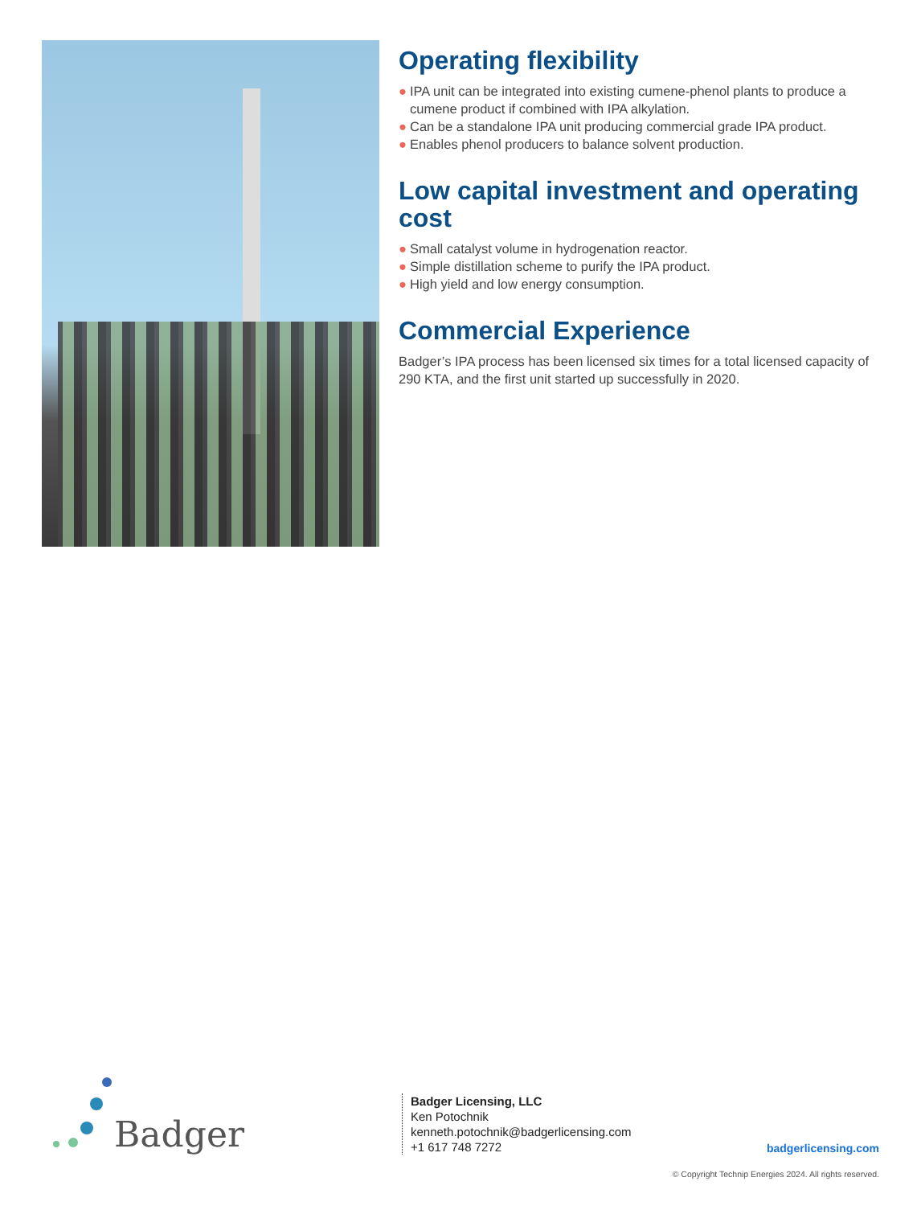Operating flexibility
● IPA unit can be integrated into existing cumene-phenol plants to produce a cumene product if combined with IPA alkylation.
● Can be a standalone IPA unit producing commercial grade IPA product.
● Enables phenol producers to balance solvent production.
Low capital investment and operating cost
● Small catalyst volume in hydrogenation reactor.
● Simple distillation scheme to purify the IPA product.
● High yield and low energy consumption.
Commercial Experience
Badger’s IPA process has been licensed six times for a total licensed capacity of 290 KTA, and the first unit started up successfully in 2020.
Badger
Badger Licensing, LLC
Ken Potochnik
kenneth.potochnik@badgerlicensing.com
+1 617 748 7272
badgerlicensing.com
© Copyright Technip Energies 2024. All rights reserved.